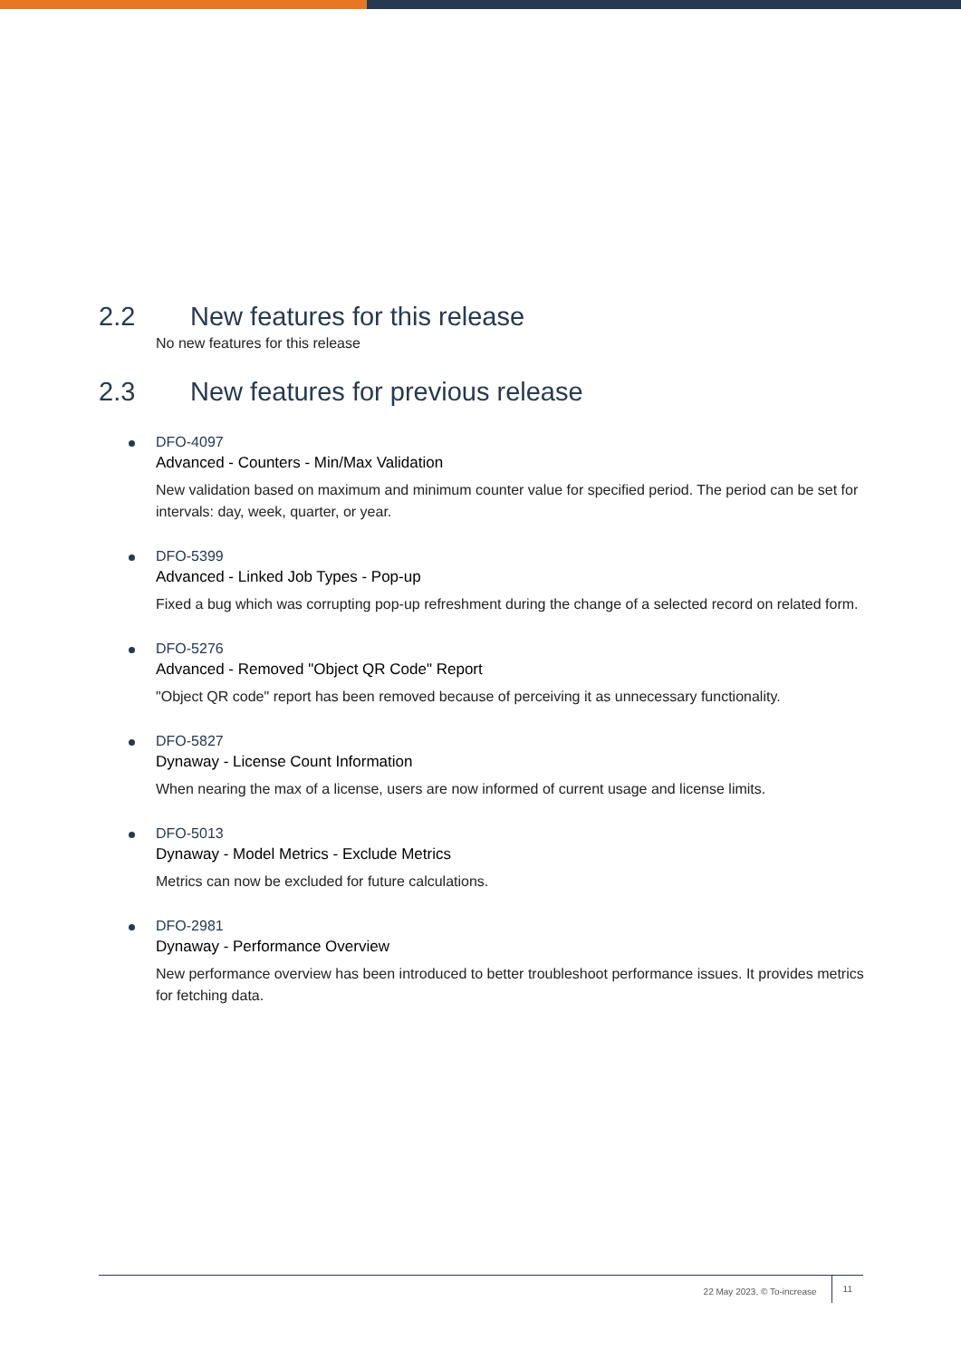2.2 New features for this release
No new features for this release
2.3 New features for previous release
DFO-4097
Advanced - Counters - Min/Max Validation
New validation based on maximum and minimum counter value for specified period. The period can be set for intervals: day, week, quarter, or year.
DFO-5399
Advanced - Linked Job Types - Pop-up
Fixed a bug which was corrupting pop-up refreshment during the change of a selected record on related form.
DFO-5276
Advanced - Removed "Object QR Code" Report
"Object QR code" report has been removed because of perceiving it as unnecessary functionality.
DFO-5827
Dynaway - License Count Information
When nearing the max of a license, users are now informed of current usage and license limits.
DFO-5013
Dynaway - Model Metrics - Exclude Metrics
Metrics can now be excluded for future calculations.
DFO-2981
Dynaway - Performance Overview
New performance overview has been introduced to better troubleshoot performance issues. It provides metrics for fetching data.
22 May 2023, © To-increase
11